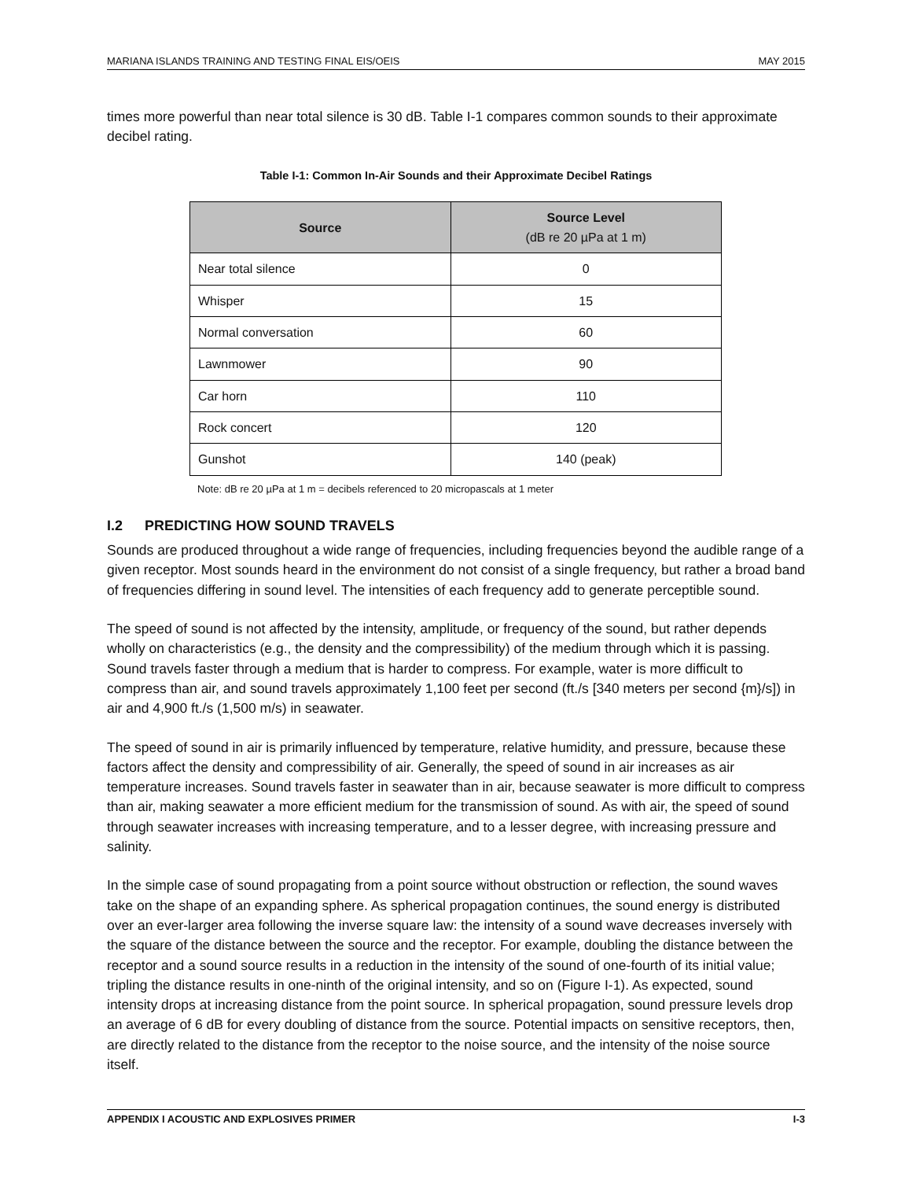MARIANA ISLANDS TRAINING AND TESTING FINAL EIS/OEIS MAY 2015
times more powerful than near total silence is 30 dB. Table I-1 compares common sounds to their approximate decibel rating.
Table I-1: Common In-Air Sounds and their Approximate Decibel Ratings
| Source | Source Level (dB re 20 µPa at 1 m) |
| --- | --- |
| Near total silence | 0 |
| Whisper | 15 |
| Normal conversation | 60 |
| Lawnmower | 90 |
| Car horn | 110 |
| Rock concert | 120 |
| Gunshot | 140 (peak) |
Note: dB re 20 µPa at 1 m = decibels referenced to 20 micropascals at 1 meter
I.2 PREDICTING HOW SOUND TRAVELS
Sounds are produced throughout a wide range of frequencies, including frequencies beyond the audible range of a given receptor. Most sounds heard in the environment do not consist of a single frequency, but rather a broad band of frequencies differing in sound level. The intensities of each frequency add to generate perceptible sound.
The speed of sound is not affected by the intensity, amplitude, or frequency of the sound, but rather depends wholly on characteristics (e.g., the density and the compressibility) of the medium through which it is passing. Sound travels faster through a medium that is harder to compress. For example, water is more difficult to compress than air, and sound travels approximately 1,100 feet per second (ft./s [340 meters per second {m}/s]) in air and 4,900 ft./s (1,500 m/s) in seawater.
The speed of sound in air is primarily influenced by temperature, relative humidity, and pressure, because these factors affect the density and compressibility of air. Generally, the speed of sound in air increases as air temperature increases. Sound travels faster in seawater than in air, because seawater is more difficult to compress than air, making seawater a more efficient medium for the transmission of sound. As with air, the speed of sound through seawater increases with increasing temperature, and to a lesser degree, with increasing pressure and salinity.
In the simple case of sound propagating from a point source without obstruction or reflection, the sound waves take on the shape of an expanding sphere. As spherical propagation continues, the sound energy is distributed over an ever-larger area following the inverse square law: the intensity of a sound wave decreases inversely with the square of the distance between the source and the receptor. For example, doubling the distance between the receptor and a sound source results in a reduction in the intensity of the sound of one-fourth of its initial value; tripling the distance results in one-ninth of the original intensity, and so on (Figure I-1). As expected, sound intensity drops at increasing distance from the point source. In spherical propagation, sound pressure levels drop an average of 6 dB for every doubling of distance from the source. Potential impacts on sensitive receptors, then, are directly related to the distance from the receptor to the noise source, and the intensity of the noise source itself.
APPENDIX I ACOUSTIC AND EXPLOSIVES PRIMER I-3